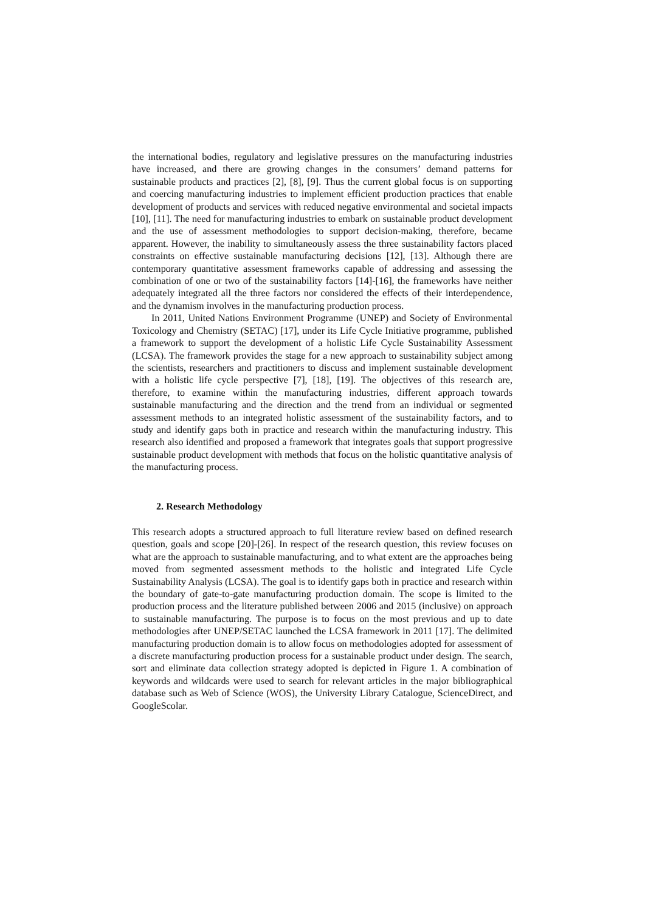the international bodies, regulatory and legislative pressures on the manufacturing industries have increased, and there are growing changes in the consumers’ demand patterns for sustainable products and practices [2], [8], [9]. Thus the current global focus is on supporting and coercing manufacturing industries to implement efficient production practices that enable development of products and services with reduced negative environmental and societal impacts [10], [11]. The need for manufacturing industries to embark on sustainable product development and the use of assessment methodologies to support decision-making, therefore, became apparent. However, the inability to simultaneously assess the three sustainability factors placed constraints on effective sustainable manufacturing decisions [12], [13]. Although there are contemporary quantitative assessment frameworks capable of addressing and assessing the combination of one or two of the sustainability factors [14]-[16], the frameworks have neither adequately integrated all the three factors nor considered the effects of their interdependence, and the dynamism involves in the manufacturing production process.
In 2011, United Nations Environment Programme (UNEP) and Society of Environmental Toxicology and Chemistry (SETAC) [17], under its Life Cycle Initiative programme, published a framework to support the development of a holistic Life Cycle Sustainability Assessment (LCSA). The framework provides the stage for a new approach to sustainability subject among the scientists, researchers and practitioners to discuss and implement sustainable development with a holistic life cycle perspective [7], [18], [19]. The objectives of this research are, therefore, to examine within the manufacturing industries, different approach towards sustainable manufacturing and the direction and the trend from an individual or segmented assessment methods to an integrated holistic assessment of the sustainability factors, and to study and identify gaps both in practice and research within the manufacturing industry. This research also identified and proposed a framework that integrates goals that support progressive sustainable product development with methods that focus on the holistic quantitative analysis of the manufacturing process.
2. Research Methodology
This research adopts a structured approach to full literature review based on defined research question, goals and scope [20]-[26]. In respect of the research question, this review focuses on what are the approach to sustainable manufacturing, and to what extent are the approaches being moved from segmented assessment methods to the holistic and integrated Life Cycle Sustainability Analysis (LCSA). The goal is to identify gaps both in practice and research within the boundary of gate-to-gate manufacturing production domain. The scope is limited to the production process and the literature published between 2006 and 2015 (inclusive) on approach to sustainable manufacturing. The purpose is to focus on the most previous and up to date methodologies after UNEP/SETAC launched the LCSA framework in 2011 [17]. The delimited manufacturing production domain is to allow focus on methodologies adopted for assessment of a discrete manufacturing production process for a sustainable product under design. The search, sort and eliminate data collection strategy adopted is depicted in Figure 1. A combination of keywords and wildcards were used to search for relevant articles in the major bibliographical database such as Web of Science (WOS), the University Library Catalogue, ScienceDirect, and GoogleScolar.